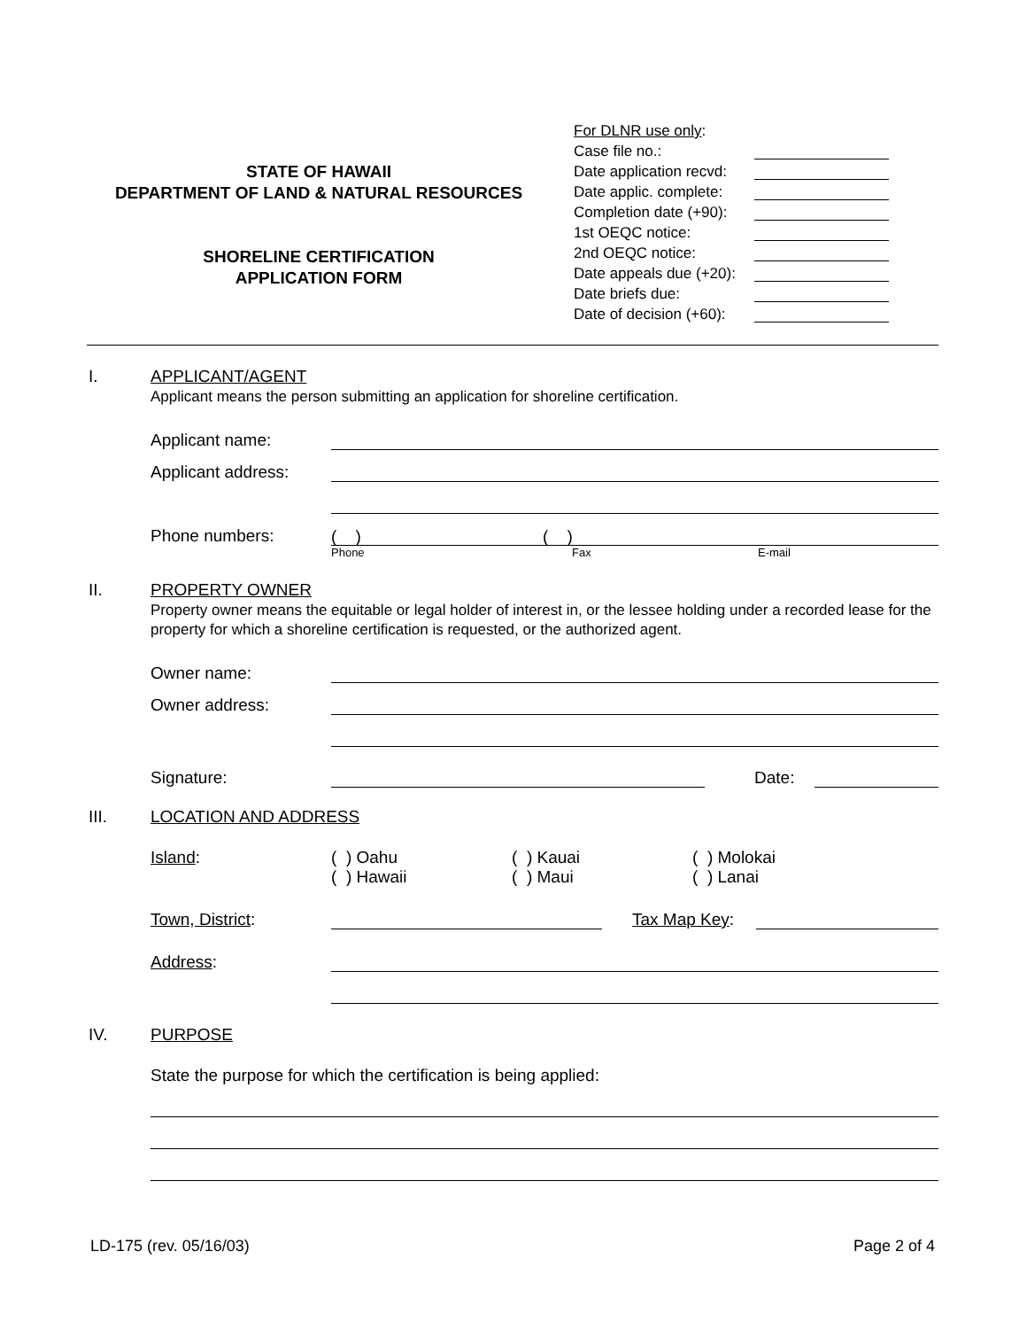STATE OF HAWAII
DEPARTMENT OF LAND & NATURAL RESOURCES
SHORELINE CERTIFICATION
APPLICATION FORM
For DLNR use only:
Case file no.:
Date application recvd:
Date applic. complete:
Completion date (+90):
1st OEQC notice:
2nd OEQC notice:
Date appeals due (+20):
Date briefs due:
Date of decision (+60):
I. APPLICANT/AGENT
Applicant means the person submitting an application for shoreline certification.
Applicant name:
Applicant address:
Phone numbers: ( ) ( )
Phone Fax E-mail
II. PROPERTY OWNER
Property owner means the equitable or legal holder of interest in, or the lessee holding under a recorded lease for the property for which a shoreline certification is requested, or the authorized agent.
Owner name:
Owner address:
Signature: Date:
III. LOCATION AND ADDRESS
Island: ( ) Oahu
( ) Hawaii ( ) Kauai
( ) Maui ( ) Molokai
( ) Lanai
Town, District: Tax Map Key:
Address:
IV. PURPOSE
State the purpose for which the certification is being applied:
LD-175 (rev. 05/16/03) Page 2 of 4